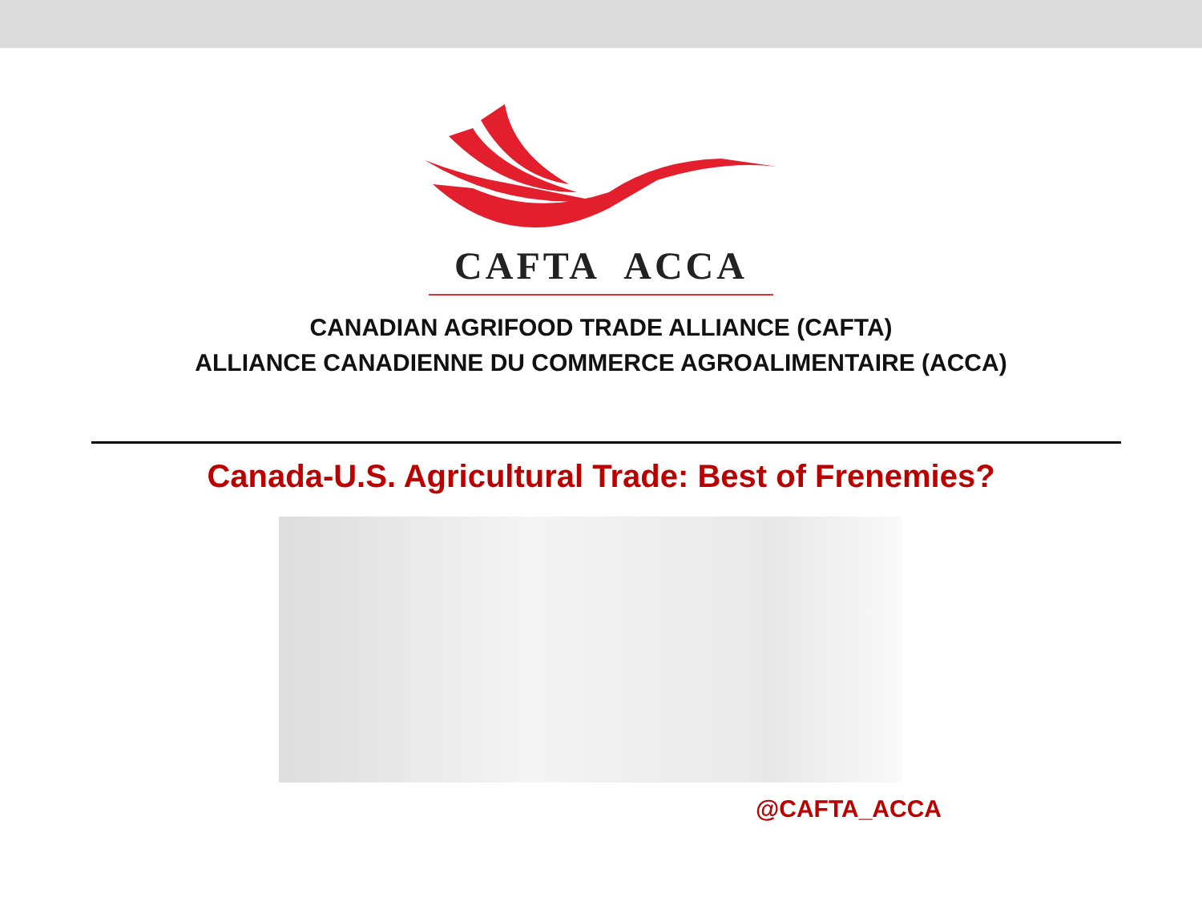CAFTA ACCA
CANADIAN AGRIFOOD TRADE ALLIANCE (CAFTA)
ALLIANCE CANADIENNE DU COMMERCE AGROALIMENTAIRE (ACCA)
Canada-U.S. Agricultural Trade: Best of Frenemies?
@CAFTA_ACCA